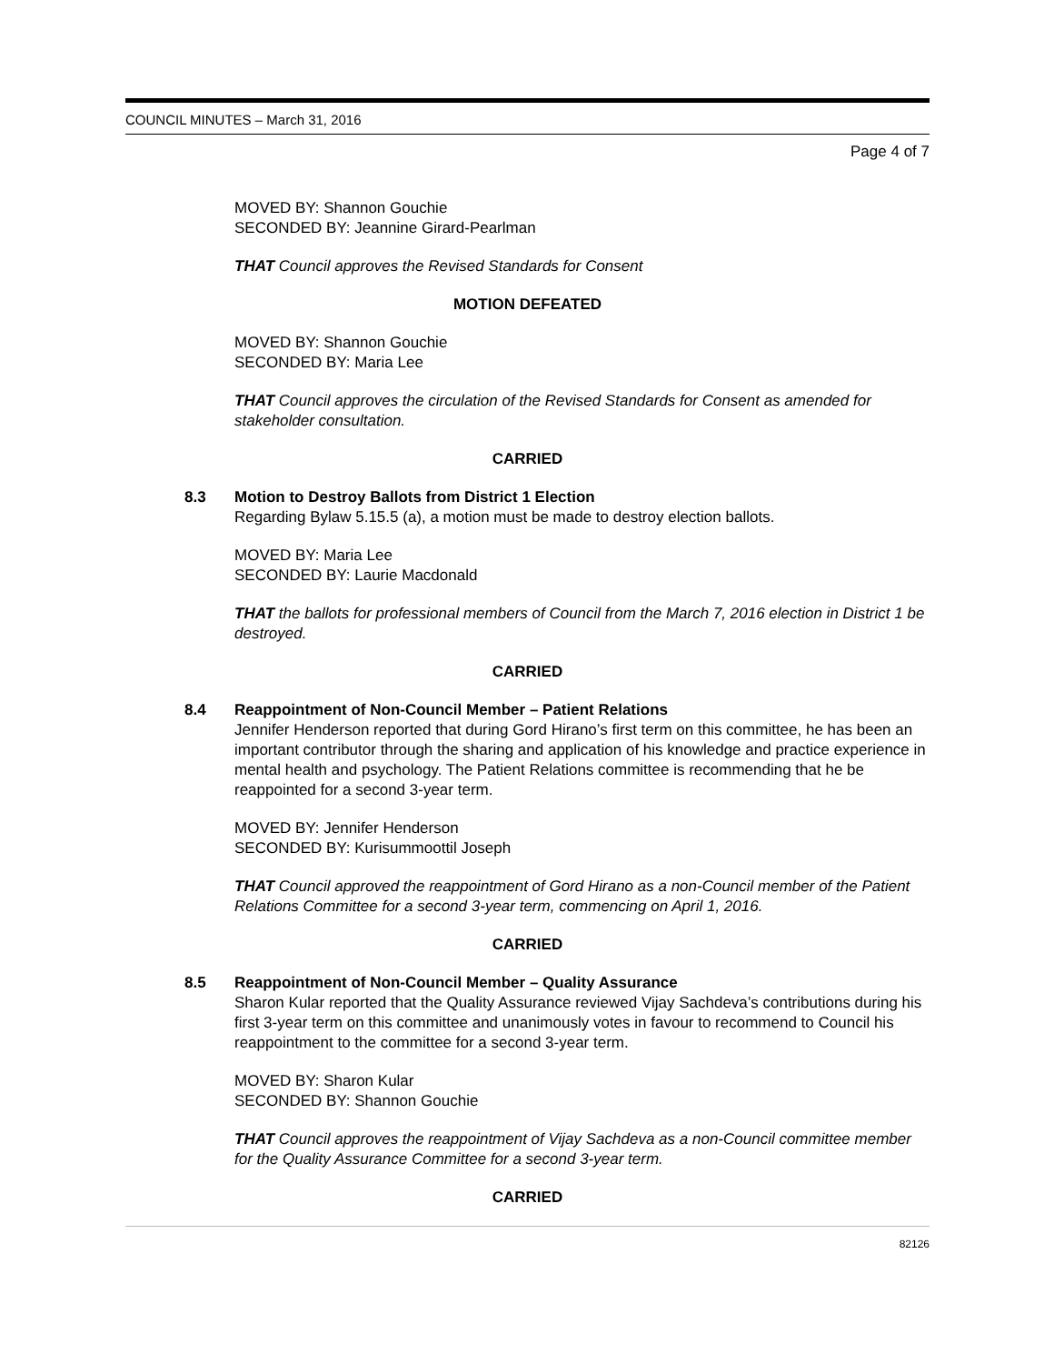COUNCIL MINUTES – March 31, 2016
Page 4 of 7
MOVED BY: Shannon Gouchie
SECONDED BY: Jeannine Girard-Pearlman
THAT Council approves the Revised Standards for Consent
MOTION DEFEATED
MOVED BY: Shannon Gouchie
SECONDED BY: Maria Lee
THAT Council approves the circulation of the Revised Standards for Consent as amended for stakeholder consultation.
CARRIED
8.3 Motion to Destroy Ballots from District 1 Election
Regarding Bylaw 5.15.5 (a), a motion must be made to destroy election ballots.
MOVED BY: Maria Lee
SECONDED BY: Laurie Macdonald
THAT the ballots for professional members of Council from the March 7, 2016 election in District 1 be destroyed.
CARRIED
8.4 Reappointment of Non-Council Member – Patient Relations
Jennifer Henderson reported that during Gord Hirano’s first term on this committee, he has been an important contributor through the sharing and application of his knowledge and practice experience in mental health and psychology. The Patient Relations committee is recommending that he be reappointed for a second 3-year term.
MOVED BY: Jennifer Henderson
SECONDED BY: Kurisummoottil Joseph
THAT Council approved the reappointment of Gord Hirano as a non-Council member of the Patient Relations Committee for a second 3-year term, commencing on April 1, 2016.
CARRIED
8.5 Reappointment of Non-Council Member – Quality Assurance
Sharon Kular reported that the Quality Assurance reviewed Vijay Sachdeva’s contributions during his first 3-year term on this committee and unanimously votes in favour to recommend to Council his reappointment to the committee for a second 3-year term.
MOVED BY: Sharon Kular
SECONDED BY: Shannon Gouchie
THAT Council approves the reappointment of Vijay Sachdeva as a non-Council committee member for the Quality Assurance Committee for a second 3-year term.
CARRIED
82126